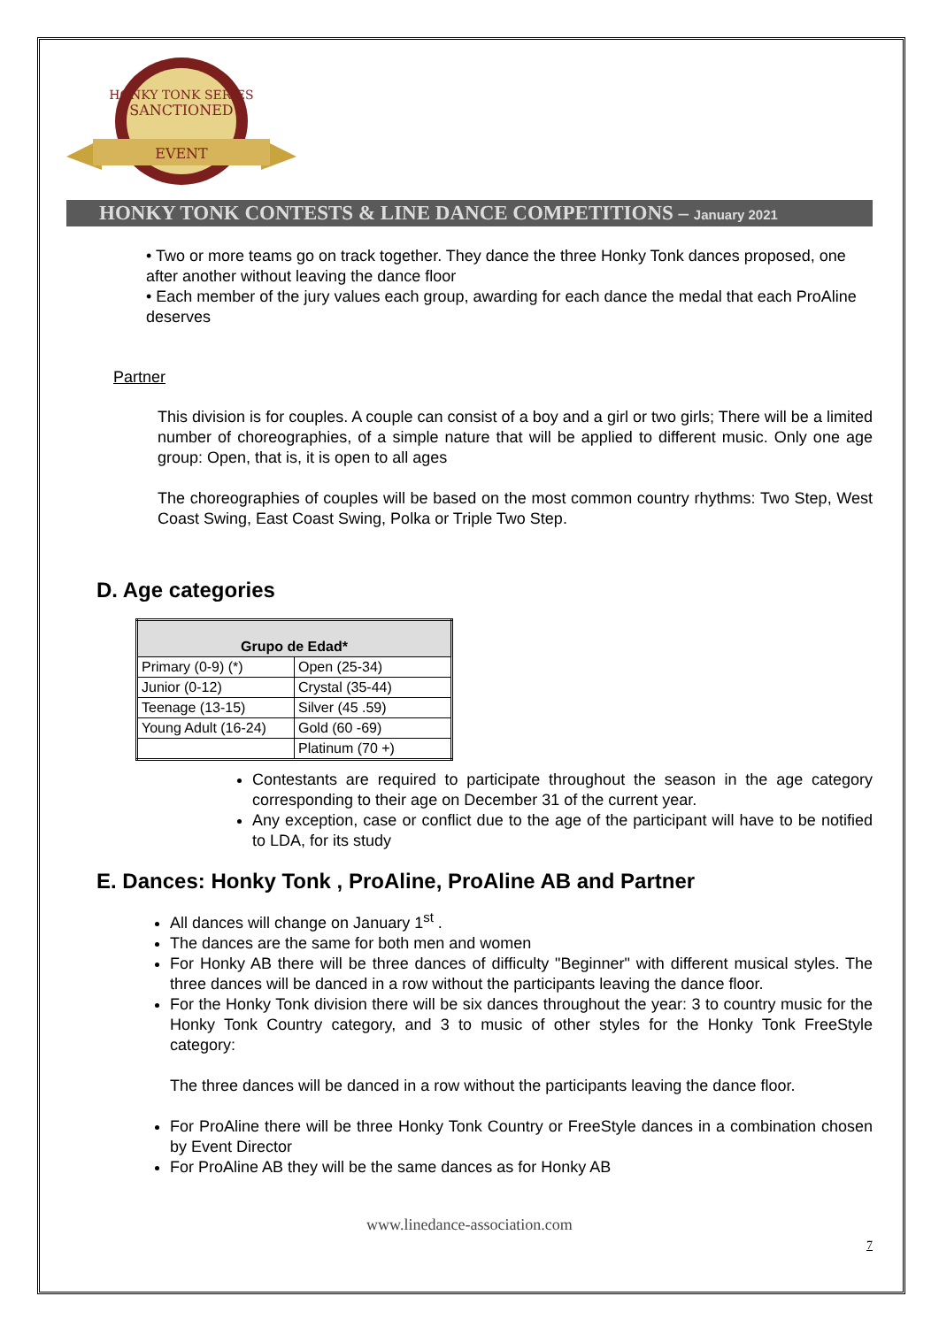HONKY TONK SERIES
SANCTIONED
EVENT
HONKY TONK CONTESTS & LINE DANCE COMPETITIONS – January 2021
• Two or more teams go on track together. They dance the three Honky Tonk dances proposed, one after another without leaving the dance floor
• Each member of the jury values each group, awarding for each dance the medal that each ProAline deserves
Partner
This division is for couples. A couple can consist of a boy and a girl or two girls; There will be a limited number of choreographies, of a simple nature that will be applied to different music. Only one age group: Open, that is, it is open to all ages
The choreographies of couples will be based on the most common country rhythms: Two Step, West Coast Swing, East Coast Swing, Polka or Triple Two Step.
D. Age categories
| Grupo de Edad* | |
| --- | --- |
| Primary (0-9) (*) | Open (25-34) |
| Junior (0-12) | Crystal (35-44) |
| Teenage (13-15) | Silver (45 .59) |
| Young Adult (16-24) | Gold (60 -69) |
| | Platinum (70 +) |
Contestants are required to participate throughout the season in the age category corresponding to their age on December 31 of the current year.
Any exception, case or conflict due to the age of the participant will have to be notified to LDA, for its study
E. Dances: Honky Tonk , ProAline, ProAline AB and Partner
All dances will change on January 1<sup>st</sup> .
The dances are the same for both men and women
For Honky AB there will be three dances of difficulty "Beginner" with different musical styles. The three dances will be danced in a row without the participants leaving the dance floor.
For the Honky Tonk division there will be six dances throughout the year: 3 to country music for the Honky Tonk Country category, and 3 to music of other styles for the Honky Tonk FreeStyle category:
The three dances will be danced in a row without the participants leaving the dance floor.
For ProAline there will be three Honky Tonk Country or FreeStyle dances in a combination chosen by Event Director
For ProAline AB they will be the same dances as for Honky AB
www.linedance-association.com
7